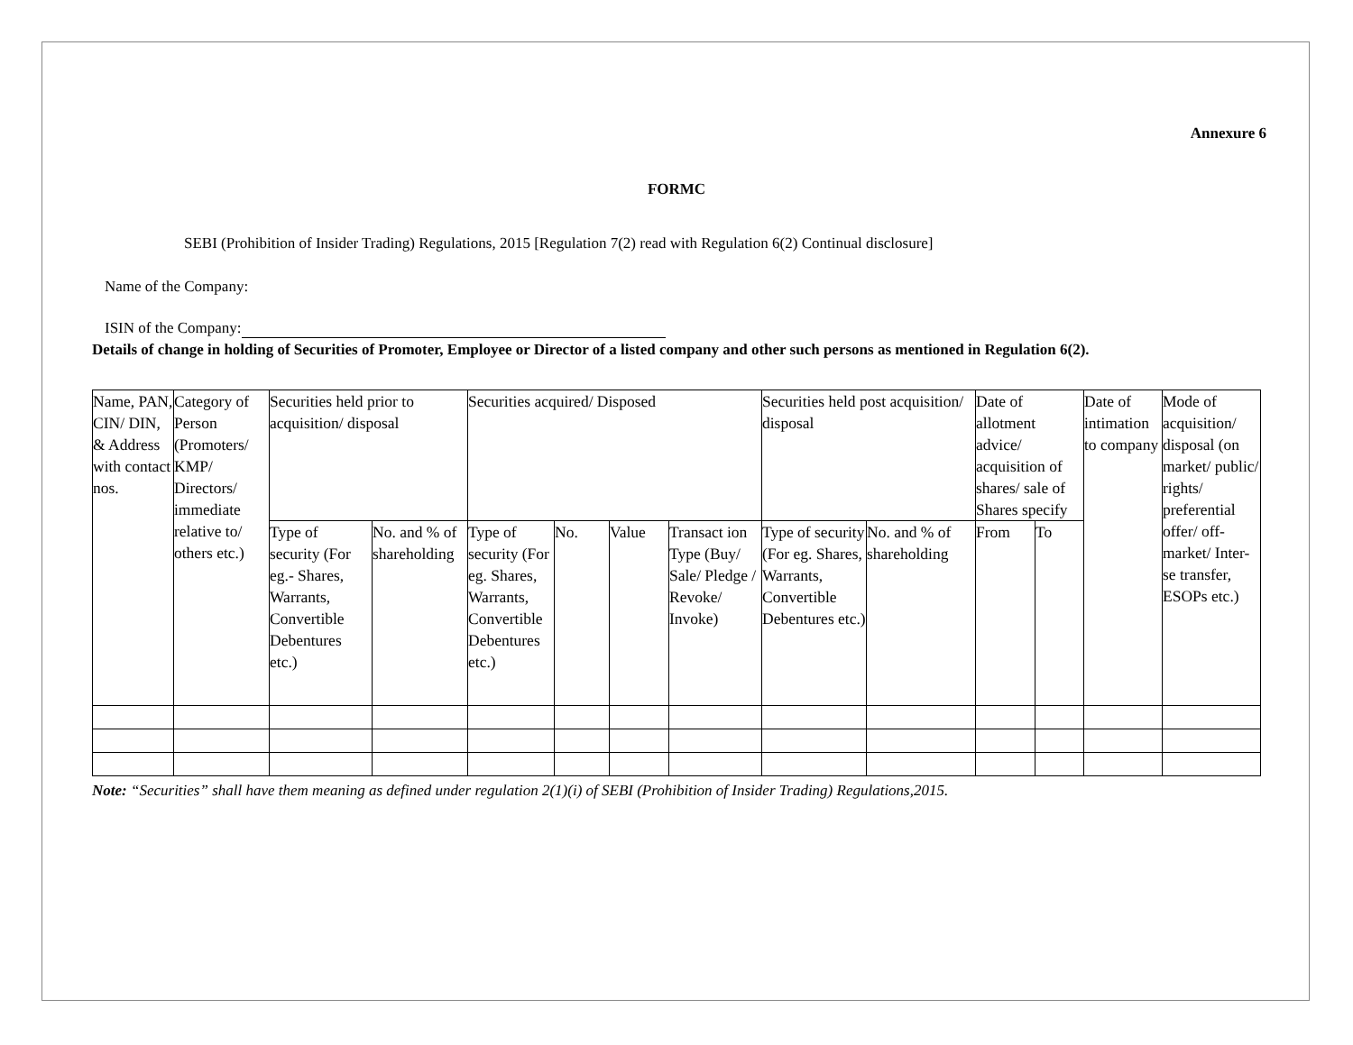Annexure 6
FORMC
SEBI (Prohibition of Insider Trading) Regulations, 2015 [Regulation 7(2) read with Regulation 6(2) Continual disclosure]
Name of the Company:
ISIN of the Company:
Details of change in holding of Securities of Promoter, Employee or Director of a listed company and other such persons as mentioned in Regulation 6(2).
| Name, PAN, CIN/ DIN, & Address with contact nos. | Category of Person (Promoters/ KMP/ Directors/ immediate relative to/ others etc.) | Securities held prior to acquisition/ disposal | | Securities acquired/ Disposed | | | | Securities held post acquisition/ disposal | | Date of allotment advice/ acquisition of shares/ sale of Shares specify | | Date of intimation to company | Mode of acquisition/ disposal (on market/ public/ rights/ preferential offer/ off- market/ Inter- se transfer, ESOPs etc.) |
| | | Type of security (For eg.- Shares, Warrants, Convertible Debentures etc.) | No. and % of shareholding | Type of security (For eg. Shares, Warrants, Convertible Debentures etc.) | No. | Value | Transact ion Type (Buy/ Sale/ Pledge / Revoke/ Invoke) | Type of security (For eg. Shares, Warrants, Convertible Debentures etc.) | No. and % of shareholding | From | To | | |
Note: “Securities” shall have them meaning as defined under regulation 2(1)(i) of SEBI (Prohibition of Insider Trading) Regulations,2015.